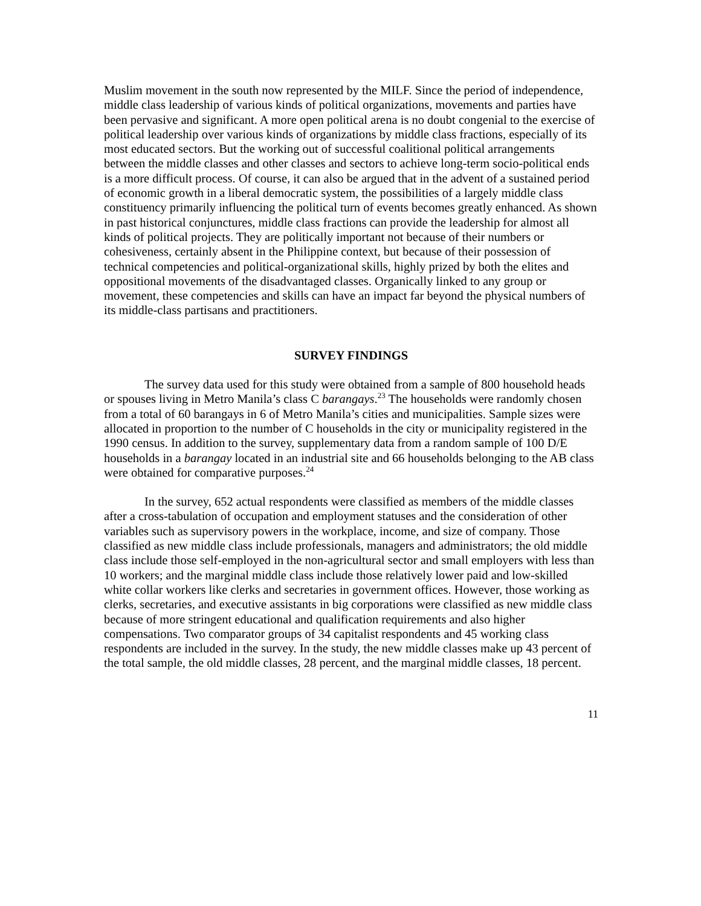Muslim movement in the south now represented by the MILF. Since the period of independence, middle class leadership of various kinds of political organizations, movements and parties have been pervasive and significant. A more open political arena is no doubt congenial to the exercise of political leadership over various kinds of organizations by middle class fractions, especially of its most educated sectors. But the working out of successful coalitional political arrangements between the middle classes and other classes and sectors to achieve long-term socio-political ends is a more difficult process. Of course, it can also be argued that in the advent of a sustained period of economic growth in a liberal democratic system, the possibilities of a largely middle class constituency primarily influencing the political turn of events becomes greatly enhanced. As shown in past historical conjunctures, middle class fractions can provide the leadership for almost all kinds of political projects. They are politically important not because of their numbers or cohesiveness, certainly absent in the Philippine context, but because of their possession of technical competencies and political-organizational skills, highly prized by both the elites and oppositional movements of the disadvantaged classes. Organically linked to any group or movement, these competencies and skills can have an impact far beyond the physical numbers of its middle-class partisans and practitioners.
SURVEY FINDINGS
The survey data used for this study were obtained from a sample of 800 household heads or spouses living in Metro Manila’s class C barangays.<sup>23</sup> The households were randomly chosen from a total of 60 barangays in 6 of Metro Manila’s cities and municipalities. Sample sizes were allocated in proportion to the number of C households in the city or municipality registered in the 1990 census. In addition to the survey, supplementary data from a random sample of 100 D/E households in a barangay located in an industrial site and 66 households belonging to the AB class were obtained for comparative purposes.<sup>24</sup>
In the survey, 652 actual respondents were classified as members of the middle classes after a cross-tabulation of occupation and employment statuses and the consideration of other variables such as supervisory powers in the workplace, income, and size of company. Those classified as new middle class include professionals, managers and administrators; the old middle class include those self-employed in the non-agricultural sector and small employers with less than 10 workers; and the marginal middle class include those relatively lower paid and low-skilled white collar workers like clerks and secretaries in government offices. However, those working as clerks, secretaries, and executive assistants in big corporations were classified as new middle class because of more stringent educational and qualification requirements and also higher compensations. Two comparator groups of 34 capitalist respondents and 45 working class respondents are included in the survey. In the study, the new middle classes make up 43 percent of the total sample, the old middle classes, 28 percent, and the marginal middle classes, 18 percent.
11